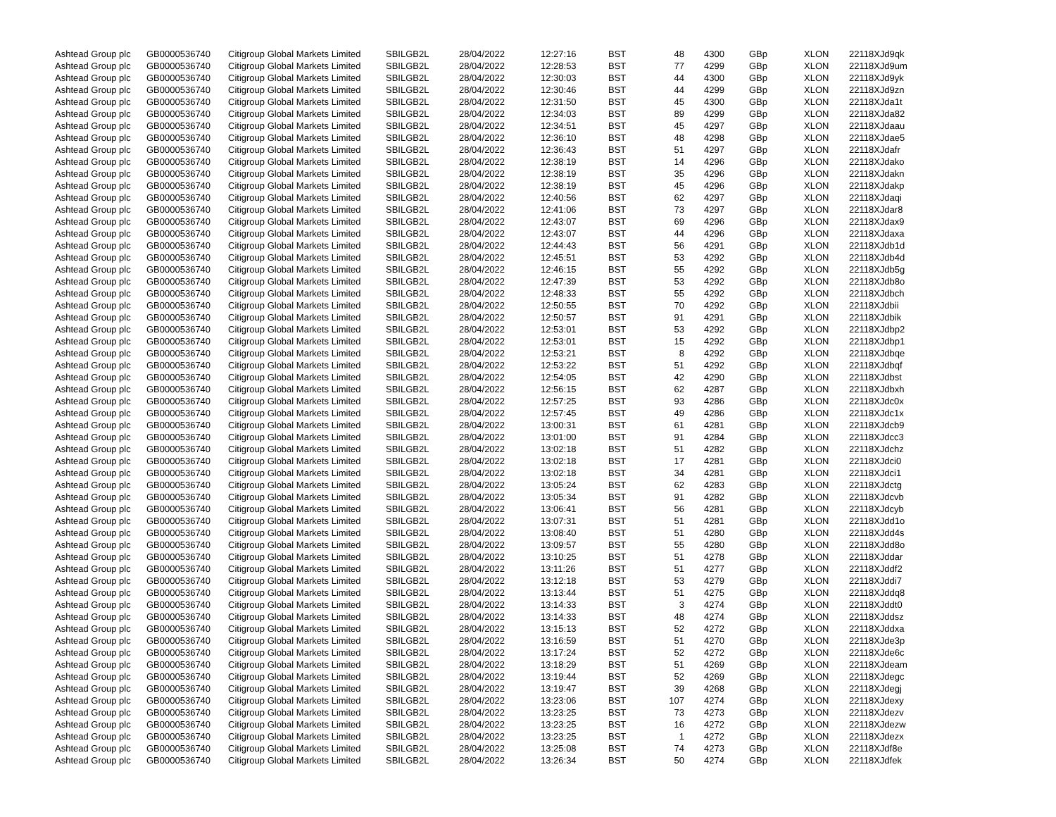| Ashtead Group plc | GB0000536740 | Citigroup Global Markets Limited | SBILGB2L | 28/04/2022 | 12:27:16 | BST | 48 | 4300 | GBp | XLON | 22118XJd9qk |
| Ashtead Group plc | GB0000536740 | Citigroup Global Markets Limited | SBILGB2L | 28/04/2022 | 12:28:53 | BST | 77 | 4299 | GBp | XLON | 22118XJd9um |
| Ashtead Group plc | GB0000536740 | Citigroup Global Markets Limited | SBILGB2L | 28/04/2022 | 12:30:03 | BST | 44 | 4300 | GBp | XLON | 22118XJd9yk |
| Ashtead Group plc | GB0000536740 | Citigroup Global Markets Limited | SBILGB2L | 28/04/2022 | 12:30:46 | BST | 44 | 4299 | GBp | XLON | 22118XJd9zn |
| Ashtead Group plc | GB0000536740 | Citigroup Global Markets Limited | SBILGB2L | 28/04/2022 | 12:31:50 | BST | 45 | 4300 | GBp | XLON | 22118XJda1t |
| Ashtead Group plc | GB0000536740 | Citigroup Global Markets Limited | SBILGB2L | 28/04/2022 | 12:34:03 | BST | 89 | 4299 | GBp | XLON | 22118XJda82 |
| Ashtead Group plc | GB0000536740 | Citigroup Global Markets Limited | SBILGB2L | 28/04/2022 | 12:34:51 | BST | 45 | 4297 | GBp | XLON | 22118XJdaau |
| Ashtead Group plc | GB0000536740 | Citigroup Global Markets Limited | SBILGB2L | 28/04/2022 | 12:36:10 | BST | 48 | 4298 | GBp | XLON | 22118XJdae5 |
| Ashtead Group plc | GB0000536740 | Citigroup Global Markets Limited | SBILGB2L | 28/04/2022 | 12:36:43 | BST | 51 | 4297 | GBp | XLON | 22118XJdafr |
| Ashtead Group plc | GB0000536740 | Citigroup Global Markets Limited | SBILGB2L | 28/04/2022 | 12:38:19 | BST | 14 | 4296 | GBp | XLON | 22118XJdako |
| Ashtead Group plc | GB0000536740 | Citigroup Global Markets Limited | SBILGB2L | 28/04/2022 | 12:38:19 | BST | 35 | 4296 | GBp | XLON | 22118XJdakn |
| Ashtead Group plc | GB0000536740 | Citigroup Global Markets Limited | SBILGB2L | 28/04/2022 | 12:38:19 | BST | 45 | 4296 | GBp | XLON | 22118XJdakp |
| Ashtead Group plc | GB0000536740 | Citigroup Global Markets Limited | SBILGB2L | 28/04/2022 | 12:40:56 | BST | 62 | 4297 | GBp | XLON | 22118XJdaqi |
| Ashtead Group plc | GB0000536740 | Citigroup Global Markets Limited | SBILGB2L | 28/04/2022 | 12:41:06 | BST | 73 | 4297 | GBp | XLON | 22118XJdar8 |
| Ashtead Group plc | GB0000536740 | Citigroup Global Markets Limited | SBILGB2L | 28/04/2022 | 12:43:07 | BST | 69 | 4296 | GBp | XLON | 22118XJdax9 |
| Ashtead Group plc | GB0000536740 | Citigroup Global Markets Limited | SBILGB2L | 28/04/2022 | 12:43:07 | BST | 44 | 4296 | GBp | XLON | 22118XJdaxa |
| Ashtead Group plc | GB0000536740 | Citigroup Global Markets Limited | SBILGB2L | 28/04/2022 | 12:44:43 | BST | 56 | 4291 | GBp | XLON | 22118XJdb1d |
| Ashtead Group plc | GB0000536740 | Citigroup Global Markets Limited | SBILGB2L | 28/04/2022 | 12:45:51 | BST | 53 | 4292 | GBp | XLON | 22118XJdb4d |
| Ashtead Group plc | GB0000536740 | Citigroup Global Markets Limited | SBILGB2L | 28/04/2022 | 12:46:15 | BST | 55 | 4292 | GBp | XLON | 22118XJdb5g |
| Ashtead Group plc | GB0000536740 | Citigroup Global Markets Limited | SBILGB2L | 28/04/2022 | 12:47:39 | BST | 53 | 4292 | GBp | XLON | 22118XJdb8o |
| Ashtead Group plc | GB0000536740 | Citigroup Global Markets Limited | SBILGB2L | 28/04/2022 | 12:48:33 | BST | 55 | 4292 | GBp | XLON | 22118XJdbch |
| Ashtead Group plc | GB0000536740 | Citigroup Global Markets Limited | SBILGB2L | 28/04/2022 | 12:50:55 | BST | 70 | 4292 | GBp | XLON | 22118XJdbii |
| Ashtead Group plc | GB0000536740 | Citigroup Global Markets Limited | SBILGB2L | 28/04/2022 | 12:50:57 | BST | 91 | 4291 | GBp | XLON | 22118XJdbik |
| Ashtead Group plc | GB0000536740 | Citigroup Global Markets Limited | SBILGB2L | 28/04/2022 | 12:53:01 | BST | 53 | 4292 | GBp | XLON | 22118XJdbp2 |
| Ashtead Group plc | GB0000536740 | Citigroup Global Markets Limited | SBILGB2L | 28/04/2022 | 12:53:01 | BST | 15 | 4292 | GBp | XLON | 22118XJdbp1 |
| Ashtead Group plc | GB0000536740 | Citigroup Global Markets Limited | SBILGB2L | 28/04/2022 | 12:53:21 | BST | 8 | 4292 | GBp | XLON | 22118XJdbqe |
| Ashtead Group plc | GB0000536740 | Citigroup Global Markets Limited | SBILGB2L | 28/04/2022 | 12:53:22 | BST | 51 | 4292 | GBp | XLON | 22118XJdbqf |
| Ashtead Group plc | GB0000536740 | Citigroup Global Markets Limited | SBILGB2L | 28/04/2022 | 12:54:05 | BST | 42 | 4290 | GBp | XLON | 22118XJdbst |
| Ashtead Group plc | GB0000536740 | Citigroup Global Markets Limited | SBILGB2L | 28/04/2022 | 12:56:15 | BST | 62 | 4287 | GBp | XLON | 22118XJdbxh |
| Ashtead Group plc | GB0000536740 | Citigroup Global Markets Limited | SBILGB2L | 28/04/2022 | 12:57:25 | BST | 93 | 4286 | GBp | XLON | 22118XJdc0x |
| Ashtead Group plc | GB0000536740 | Citigroup Global Markets Limited | SBILGB2L | 28/04/2022 | 12:57:45 | BST | 49 | 4286 | GBp | XLON | 22118XJdc1x |
| Ashtead Group plc | GB0000536740 | Citigroup Global Markets Limited | SBILGB2L | 28/04/2022 | 13:00:31 | BST | 61 | 4281 | GBp | XLON | 22118XJdcb9 |
| Ashtead Group plc | GB0000536740 | Citigroup Global Markets Limited | SBILGB2L | 28/04/2022 | 13:01:00 | BST | 91 | 4284 | GBp | XLON | 22118XJdcc3 |
| Ashtead Group plc | GB0000536740 | Citigroup Global Markets Limited | SBILGB2L | 28/04/2022 | 13:02:18 | BST | 51 | 4282 | GBp | XLON | 22118XJdchz |
| Ashtead Group plc | GB0000536740 | Citigroup Global Markets Limited | SBILGB2L | 28/04/2022 | 13:02:18 | BST | 17 | 4281 | GBp | XLON | 22118XJdci0 |
| Ashtead Group plc | GB0000536740 | Citigroup Global Markets Limited | SBILGB2L | 28/04/2022 | 13:02:18 | BST | 34 | 4281 | GBp | XLON | 22118XJdci1 |
| Ashtead Group plc | GB0000536740 | Citigroup Global Markets Limited | SBILGB2L | 28/04/2022 | 13:05:24 | BST | 62 | 4283 | GBp | XLON | 22118XJdctg |
| Ashtead Group plc | GB0000536740 | Citigroup Global Markets Limited | SBILGB2L | 28/04/2022 | 13:05:34 | BST | 91 | 4282 | GBp | XLON | 22118XJdcvb |
| Ashtead Group plc | GB0000536740 | Citigroup Global Markets Limited | SBILGB2L | 28/04/2022 | 13:06:41 | BST | 56 | 4281 | GBp | XLON | 22118XJdcyb |
| Ashtead Group plc | GB0000536740 | Citigroup Global Markets Limited | SBILGB2L | 28/04/2022 | 13:07:31 | BST | 51 | 4281 | GBp | XLON | 22118XJdd1o |
| Ashtead Group plc | GB0000536740 | Citigroup Global Markets Limited | SBILGB2L | 28/04/2022 | 13:08:40 | BST | 51 | 4280 | GBp | XLON | 22118XJdd4s |
| Ashtead Group plc | GB0000536740 | Citigroup Global Markets Limited | SBILGB2L | 28/04/2022 | 13:09:57 | BST | 55 | 4280 | GBp | XLON | 22118XJdd8o |
| Ashtead Group plc | GB0000536740 | Citigroup Global Markets Limited | SBILGB2L | 28/04/2022 | 13:10:25 | BST | 51 | 4278 | GBp | XLON | 22118XJddar |
| Ashtead Group plc | GB0000536740 | Citigroup Global Markets Limited | SBILGB2L | 28/04/2022 | 13:11:26 | BST | 51 | 4277 | GBp | XLON | 22118XJddf2 |
| Ashtead Group plc | GB0000536740 | Citigroup Global Markets Limited | SBILGB2L | 28/04/2022 | 13:12:18 | BST | 53 | 4279 | GBp | XLON | 22118XJddi7 |
| Ashtead Group plc | GB0000536740 | Citigroup Global Markets Limited | SBILGB2L | 28/04/2022 | 13:13:44 | BST | 51 | 4275 | GBp | XLON | 22118XJddq8 |
| Ashtead Group plc | GB0000536740 | Citigroup Global Markets Limited | SBILGB2L | 28/04/2022 | 13:14:33 | BST | 3 | 4274 | GBp | XLON | 22118XJddt0 |
| Ashtead Group plc | GB0000536740 | Citigroup Global Markets Limited | SBILGB2L | 28/04/2022 | 13:14:33 | BST | 48 | 4274 | GBp | XLON | 22118XJddsz |
| Ashtead Group plc | GB0000536740 | Citigroup Global Markets Limited | SBILGB2L | 28/04/2022 | 13:15:13 | BST | 52 | 4272 | GBp | XLON | 22118XJddxa |
| Ashtead Group plc | GB0000536740 | Citigroup Global Markets Limited | SBILGB2L | 28/04/2022 | 13:16:59 | BST | 51 | 4270 | GBp | XLON | 22118XJde3p |
| Ashtead Group plc | GB0000536740 | Citigroup Global Markets Limited | SBILGB2L | 28/04/2022 | 13:17:24 | BST | 52 | 4272 | GBp | XLON | 22118XJde6c |
| Ashtead Group plc | GB0000536740 | Citigroup Global Markets Limited | SBILGB2L | 28/04/2022 | 13:18:29 | BST | 51 | 4269 | GBp | XLON | 22118XJdeam |
| Ashtead Group plc | GB0000536740 | Citigroup Global Markets Limited | SBILGB2L | 28/04/2022 | 13:19:44 | BST | 52 | 4269 | GBp | XLON | 22118XJdegc |
| Ashtead Group plc | GB0000536740 | Citigroup Global Markets Limited | SBILGB2L | 28/04/2022 | 13:19:47 | BST | 39 | 4268 | GBp | XLON | 22118XJdegj |
| Ashtead Group plc | GB0000536740 | Citigroup Global Markets Limited | SBILGB2L | 28/04/2022 | 13:23:06 | BST | 107 | 4274 | GBp | XLON | 22118XJdexy |
| Ashtead Group plc | GB0000536740 | Citigroup Global Markets Limited | SBILGB2L | 28/04/2022 | 13:23:25 | BST | 73 | 4273 | GBp | XLON | 22118XJdezv |
| Ashtead Group plc | GB0000536740 | Citigroup Global Markets Limited | SBILGB2L | 28/04/2022 | 13:23:25 | BST | 16 | 4272 | GBp | XLON | 22118XJdezw |
| Ashtead Group plc | GB0000536740 | Citigroup Global Markets Limited | SBILGB2L | 28/04/2022 | 13:23:25 | BST | 1 | 4272 | GBp | XLON | 22118XJdezx |
| Ashtead Group plc | GB0000536740 | Citigroup Global Markets Limited | SBILGB2L | 28/04/2022 | 13:25:08 | BST | 74 | 4273 | GBp | XLON | 22118XJdf8e |
| Ashtead Group plc | GB0000536740 | Citigroup Global Markets Limited | SBILGB2L | 28/04/2022 | 13:26:34 | BST | 50 | 4274 | GBp | XLON | 22118XJdfek |